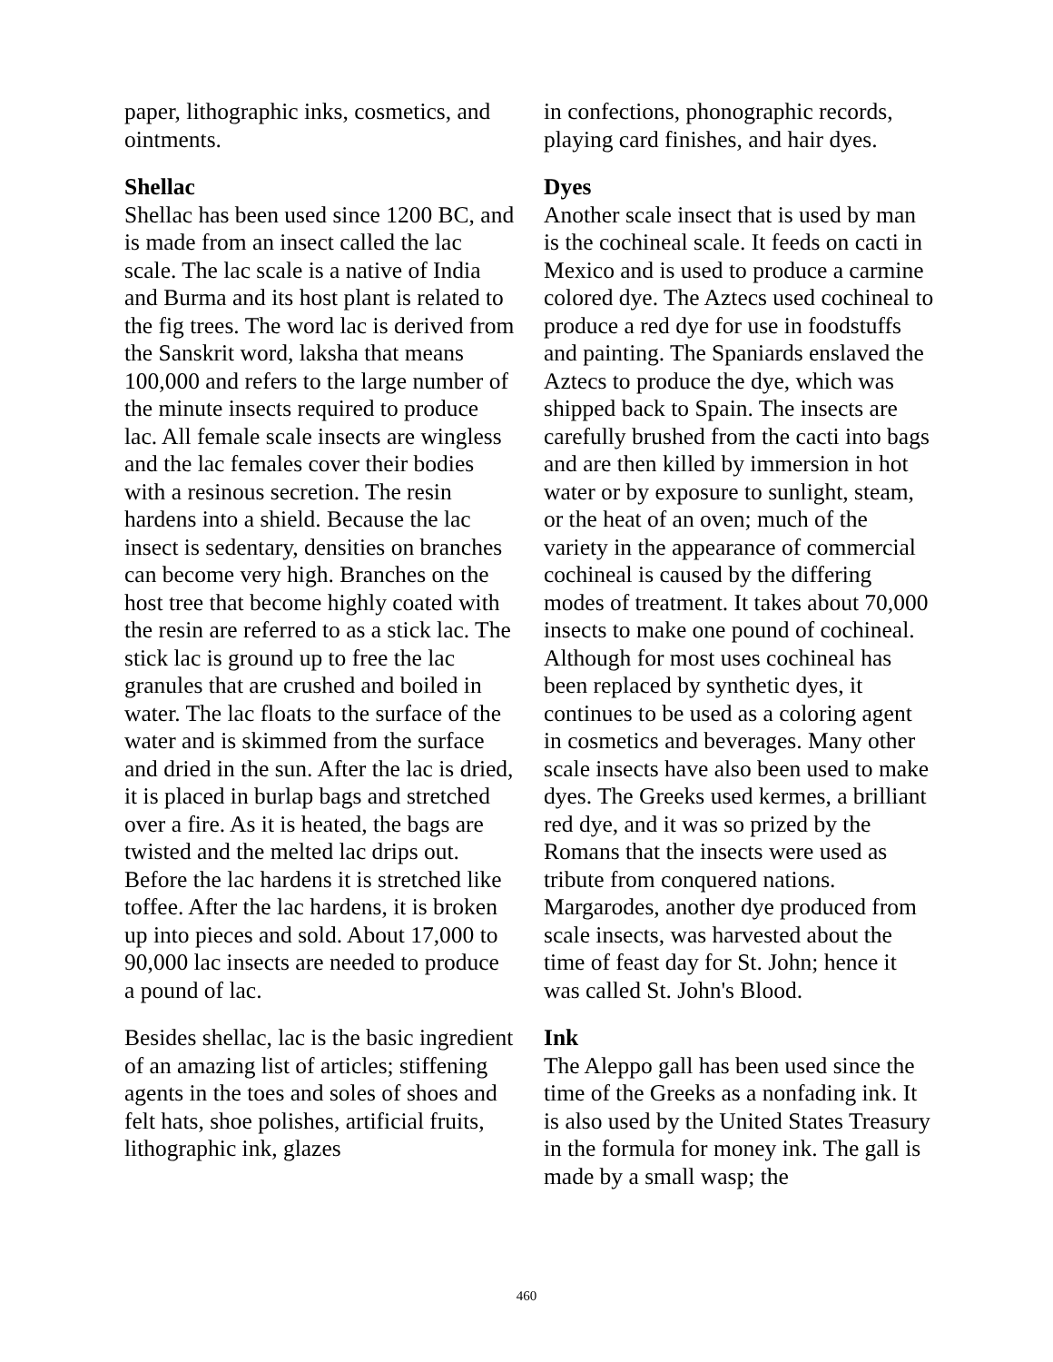paper, lithographic inks, cosmetics, and ointments.
Shellac
Shellac has been used since 1200 BC, and is made from an insect called the lac scale. The lac scale is a native of India and Burma and its host plant is related to the fig trees. The word lac is derived from the Sanskrit word, laksha that means 100,000 and refers to the large number of the minute insects required to produce lac. All female scale insects are wingless and the lac females cover their bodies with a resinous secretion. The resin hardens into a shield. Because the lac insect is sedentary, densities on branches can become very high. Branches on the host tree that become highly coated with the resin are referred to as a stick lac. The stick lac is ground up to free the lac granules that are crushed and boiled in water. The lac floats to the surface of the water and is skimmed from the surface and dried in the sun. After the lac is dried, it is placed in burlap bags and stretched over a fire. As it is heated, the bags are twisted and the melted lac drips out. Before the lac hardens it is stretched like toffee. After the lac hardens, it is broken up into pieces and sold. About 17,000 to 90,000 lac insects are needed to produce a pound of lac.
Besides shellac, lac is the basic ingredient of an amazing list of articles; stiffening agents in the toes and soles of shoes and felt hats, shoe polishes, artificial fruits, lithographic ink, glazes
in confections, phonographic records, playing card finishes, and hair dyes.
Dyes
Another scale insect that is used by man is the cochineal scale. It feeds on cacti in Mexico and is used to produce a carmine colored dye. The Aztecs used cochineal to produce a red dye for use in foodstuffs and painting. The Spaniards enslaved the Aztecs to produce the dye, which was shipped back to Spain. The insects are carefully brushed from the cacti into bags and are then killed by immersion in hot water or by exposure to sunlight, steam, or the heat of an oven; much of the variety in the appearance of commercial cochineal is caused by the differing modes of treatment. It takes about 70,000 insects to make one pound of cochineal. Although for most uses cochineal has been replaced by synthetic dyes, it continues to be used as a coloring agent in cosmetics and beverages. Many other scale insects have also been used to make dyes. The Greeks used kermes, a brilliant red dye, and it was so prized by the Romans that the insects were used as tribute from conquered nations. Margarodes, another dye produced from scale insects, was harvested about the time of feast day for St. John; hence it was called St. John's Blood.
Ink
The Aleppo gall has been used since the time of the Greeks as a nonfading ink. It is also used by the United States Treasury in the formula for money ink. The gall is made by a small wasp; the
460